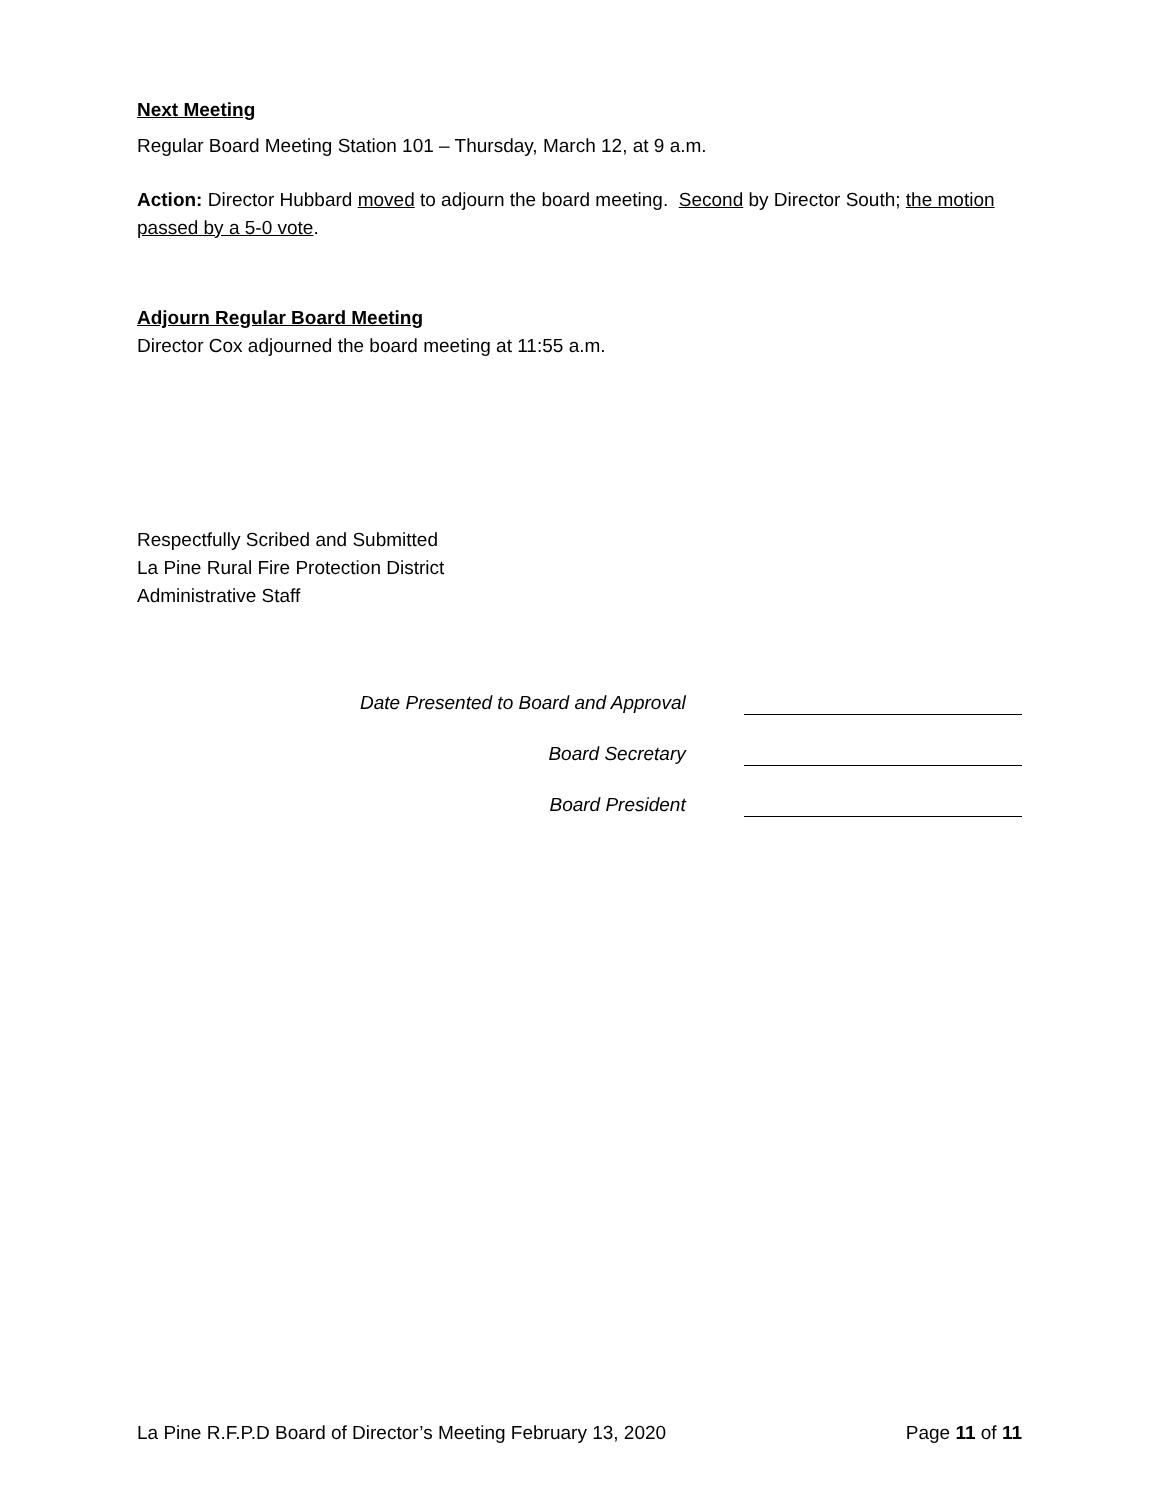Next Meeting
Regular Board Meeting Station 101 – Thursday, March 12, at 9 a.m.
Action: Director Hubbard moved to adjourn the board meeting. Second by Director South; the motion passed by a 5-0 vote.
Adjourn Regular Board Meeting
Director Cox adjourned the board meeting at 11:55 a.m.
Respectfully Scribed and Submitted
La Pine Rural Fire Protection District
Administrative Staff
Date Presented to Board and Approval
Board Secretary
Board President
La Pine R.F.P.D Board of Director’s Meeting February 13, 2020 Page 11 of 11